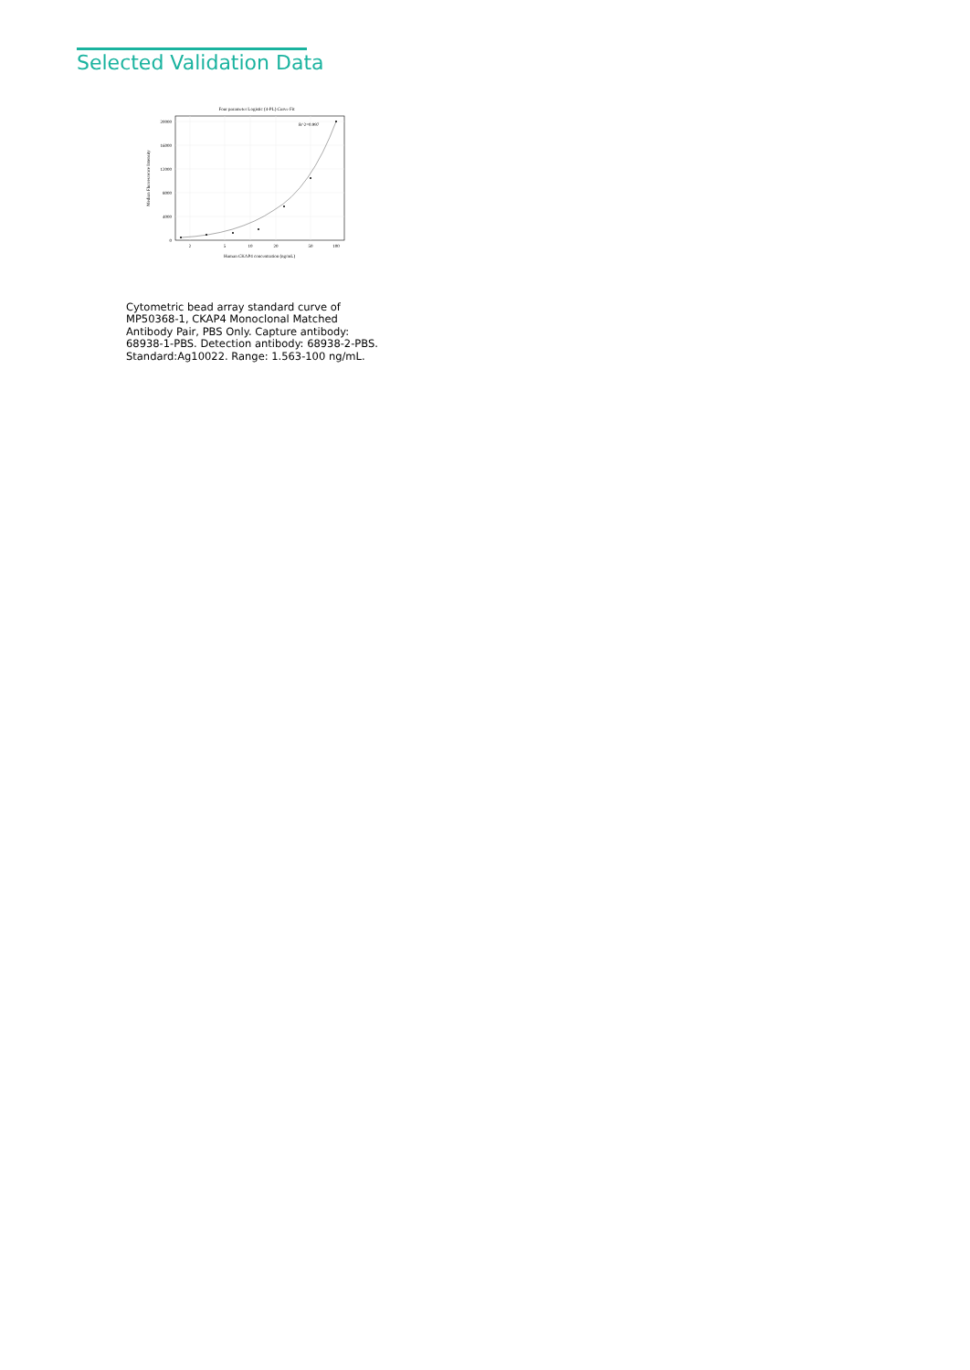Selected Validation Data
Four parameter Logistic (4-PL) Curve Fit
20000
16000
12000
8000
4000
0
2
5
10
20
50
100
Human CKAP4 concentration (ng/mL)
Median Fluorescence Intensity
R^2=0.997
Cytometric bead array standard curve of MP50368-1, CKAP4 Monoclonal Matched Antibody Pair, PBS Only. Capture antibody: 68938-1-PBS. Detection antibody: 68938-2-PBS. Standard:Ag10022. Range: 1.563-100 ng/mL.